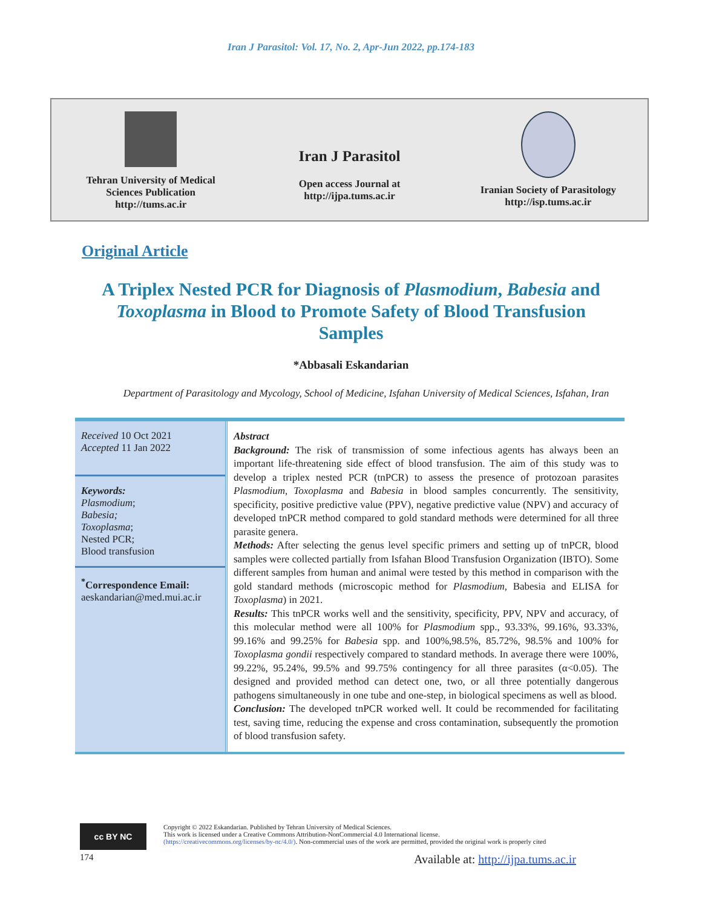Iran J Parasitol: Vol. 17, No. 2, Apr-Jun 2022, pp.174-183
Tehran University of Medical
Sciences Publication
http://tums.ac.ir
Iran J Parasitol
Open access Journal at
http://ijpa.tums.ac.ir
Iranian Society of Parasitology
http://isp.tums.ac.ir
Original Article
A Triplex Nested PCR for Diagnosis of Plasmodium, Babesia and Toxoplasma in Blood to Promote Safety of Blood Transfusion Samples
*Abbasali Eskandarian
Department of Parasitology and Mycology, School of Medicine, Isfahan University of Medical Sciences, Isfahan, Iran
Received 10 Oct 2021
Accepted 11 Jan 2022
Keywords:
Plasmodium;
Babesia;
Toxoplasma;
Nested PCR;
Blood transfusion
<sup>*</sup> Correspondence Email:
aeskandarian@med.mui.ac.ir
Abstract
Background: The risk of transmission of some infectious agents has always been an important life-threatening side effect of blood transfusion. The aim of this study was to develop a triplex nested PCR (tnPCR) to assess the presence of protozoan parasites Plasmodium, Toxoplasma and Babesia in blood samples concurrently. The sensitivity, specificity, positive predictive value (PPV), negative predictive value (NPV) and accuracy of developed tnPCR method compared to gold standard methods were determined for all three parasite genera.
Methods: After selecting the genus level specific primers and setting up of tnPCR, blood samples were collected partially from Isfahan Blood Transfusion Organization (IBTO). Some different samples from human and animal were tested by this method in comparison with the gold standard methods (microscopic method for Plasmodium, Babesia and ELISA for Toxoplasma) in 2021.
Results: This tnPCR works well and the sensitivity, specificity, PPV, NPV and accuracy, of this molecular method were all 100% for Plasmodium spp., 93.33%, 99.16%, 93.33%, 99.16% and 99.25% for Babesia spp. and 100%,98.5%, 85.72%, 98.5% and 100% for Toxoplasma gondii respectively compared to standard methods. In average there were 100%, 99.22%, 95.24%, 99.5% and 99.75% contingency for all three parasites (α<0.05). The designed and provided method can detect one, two, or all three potentially dangerous pathogens simultaneously in one tube and one-step, in biological specimens as well as blood.
Conclusion: The developed tnPCR worked well. It could be recommended for facilitating test, saving time, reducing the expense and cross contamination, subsequently the promotion of blood transfusion safety.
cc BY NC
Copyright © 2022 Eskandarian. Published by Tehran University of Medical Sciences.
This work is licensed under a Creative Commons Attribution-NonCommercial 4.0 International license.
(https://creativecommons.org/licenses/by-nc/4.0/). Non-commercial uses of the work are permitted, provided the original work is properly cited
174 Available at: http://ijpa.tums.ac.ir